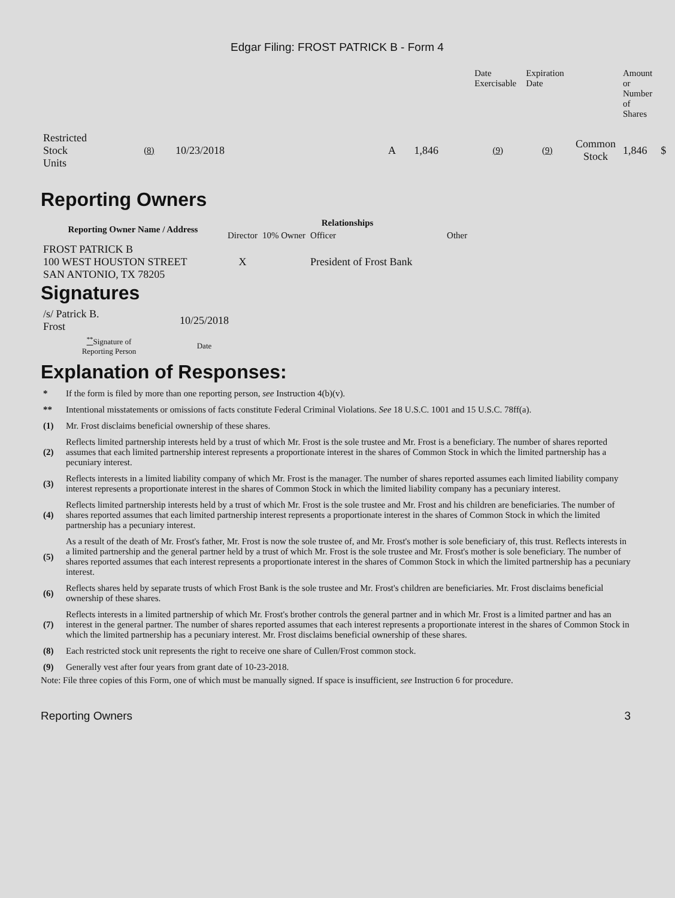Edgar Filing: FROST PATRICK B - Form 4
| | | | | | | Date Exercisable | Expiration Date | | Amount or Number of Shares | |
| Restricted Stock Units | (8) | 10/23/2018 | | A | 1,846 | (9) | (9) | Common Stock | 1,846 | $ |
Reporting Owners
| Reporting Owner Name / Address | Relationships | | | |
| --- | --- | --- | --- | --- |
| | Director | 10% Owner | Officer | Other |
| FROST PATRICK B 100 WEST HOUSTON STREET SAN ANTONIO, TX 78205 | X | | President of Frost Bank | |
Signatures
| /s/ Patrick B. Frost | 10/25/2018 |
| <sup>**</sup> Signature of Reporting Person | Date |
Explanation of Responses:
| * | If the form is filed by more than one reporting person, see Instruction 4(b)(v). |
| ** | Intentional misstatements or omissions of facts constitute Federal Criminal Violations. See 18 U.S.C. 1001 and 15 U.S.C. 78ff(a). |
| (1) | Mr. Frost disclaims beneficial ownership of these shares. |
| (2) | Reflects limited partnership interests held by a trust of which Mr. Frost is the sole trustee and Mr. Frost is a beneficiary. The number of shares reported assumes that each limited partnership interest represents a proportionate interest in the shares of Common Stock in which the limited partnership has a pecuniary interest. |
| (3) | Reflects interests in a limited liability company of which Mr. Frost is the manager. The number of shares reported assumes each limited liability company interest represents a proportionate interest in the shares of Common Stock in which the limited liability company has a pecuniary interest. |
| (4) | Reflects limited partnership interests held by a trust of which Mr. Frost is the sole trustee and Mr. Frost and his children are beneficiaries. The number of shares reported assumes that each limited partnership interest represents a proportionate interest in the shares of Common Stock in which the limited partnership has a pecuniary interest. |
| (5) | As a result of the death of Mr. Frost's father, Mr. Frost is now the sole trustee of, and Mr. Frost's mother is sole beneficiary of, this trust. Reflects interests in a limited partnership and the general partner held by a trust of which Mr. Frost is the sole trustee and Mr. Frost's mother is sole beneficiary. The number of shares reported assumes that each interest represents a proportionate interest in the shares of Common Stock in which the limited partnership has a pecuniary interest. |
| (6) | Reflects shares held by separate trusts of which Frost Bank is the sole trustee and Mr. Frost's children are beneficiaries. Mr. Frost disclaims beneficial ownership of these shares. |
| (7) | Reflects interests in a limited partnership of which Mr. Frost's brother controls the general partner and in which Mr. Frost is a limited partner and has an interest in the general partner. The number of shares reported assumes that each interest represents a proportionate interest in the shares of Common Stock in which the limited partnership has a pecuniary interest. Mr. Frost disclaims beneficial ownership of these shares. |
| (8) | Each restricted stock unit represents the right to receive one share of Cullen/Frost common stock. |
| (9) | Generally vest after four years from grant date of 10-23-2018. |
Note: File three copies of this Form, one of which must be manually signed. If space is insufficient, see Instruction 6 for procedure.
Reporting Owners 3